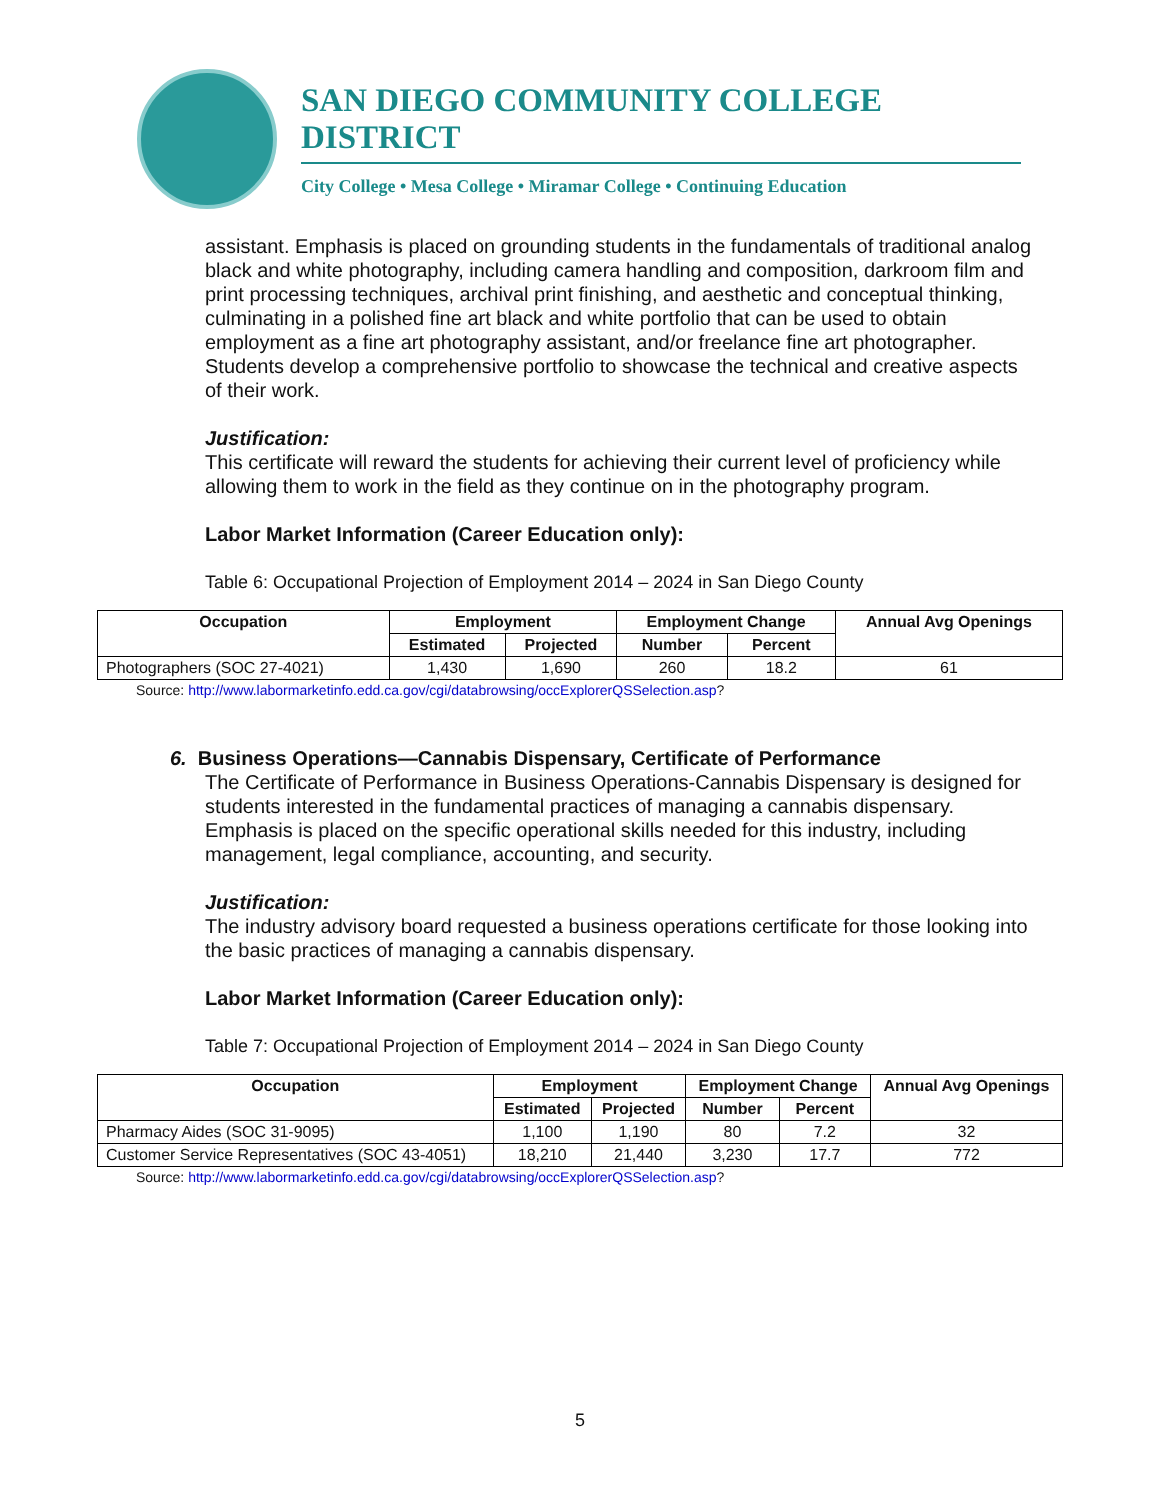SAN DIEGO COMMUNITY COLLEGE DISTRICT
City College • Mesa College • Miramar College • Continuing Education
assistant. Emphasis is placed on grounding students in the fundamentals of traditional analog black and white photography, including camera handling and composition, darkroom film and print processing techniques, archival print finishing, and aesthetic and conceptual thinking, culminating in a polished fine art black and white portfolio that can be used to obtain employment as a fine art photography assistant, and/or freelance fine art photographer. Students develop a comprehensive portfolio to showcase the technical and creative aspects of their work.
Justification:
This certificate will reward the students for achieving their current level of proficiency while allowing them to work in the field as they continue on in the photography program.
Labor Market Information (Career Education only):
Table 6: Occupational Projection of Employment 2014 – 2024 in San Diego County
| Occupation | Employment | | Employment Change | | Annual Avg Openings |
| --- | --- | --- | --- | --- | --- |
| | Estimated | Projected | Number | Percent | |
| Photographers (SOC 27-4021) | 1,430 | 1,690 | 260 | 18.2 | 61 |
Source: http://www.labormarketinfo.edd.ca.gov/cgi/databrowsing/occExplorerQSSelection.asp?
6. Business Operations—Cannabis Dispensary, Certificate of Performance
The Certificate of Performance in Business Operations-Cannabis Dispensary is designed for students interested in the fundamental practices of managing a cannabis dispensary. Emphasis is placed on the specific operational skills needed for this industry, including management, legal compliance, accounting, and security.
Justification:
The industry advisory board requested a business operations certificate for those looking into the basic practices of managing a cannabis dispensary.
Labor Market Information (Career Education only):
Table 7: Occupational Projection of Employment 2014 – 2024 in San Diego County
| Occupation | Employment | | Employment Change | | Annual Avg Openings |
| --- | --- | --- | --- | --- | --- |
| | Estimated | Projected | Number | Percent | |
| Pharmacy Aides (SOC 31-9095) | 1,100 | 1,190 | 80 | 7.2 | 32 |
| Customer Service Representatives (SOC 43-4051) | 18,210 | 21,440 | 3,230 | 17.7 | 772 |
Source: http://www.labormarketinfo.edd.ca.gov/cgi/databrowsing/occExplorerQSSelection.asp?
5